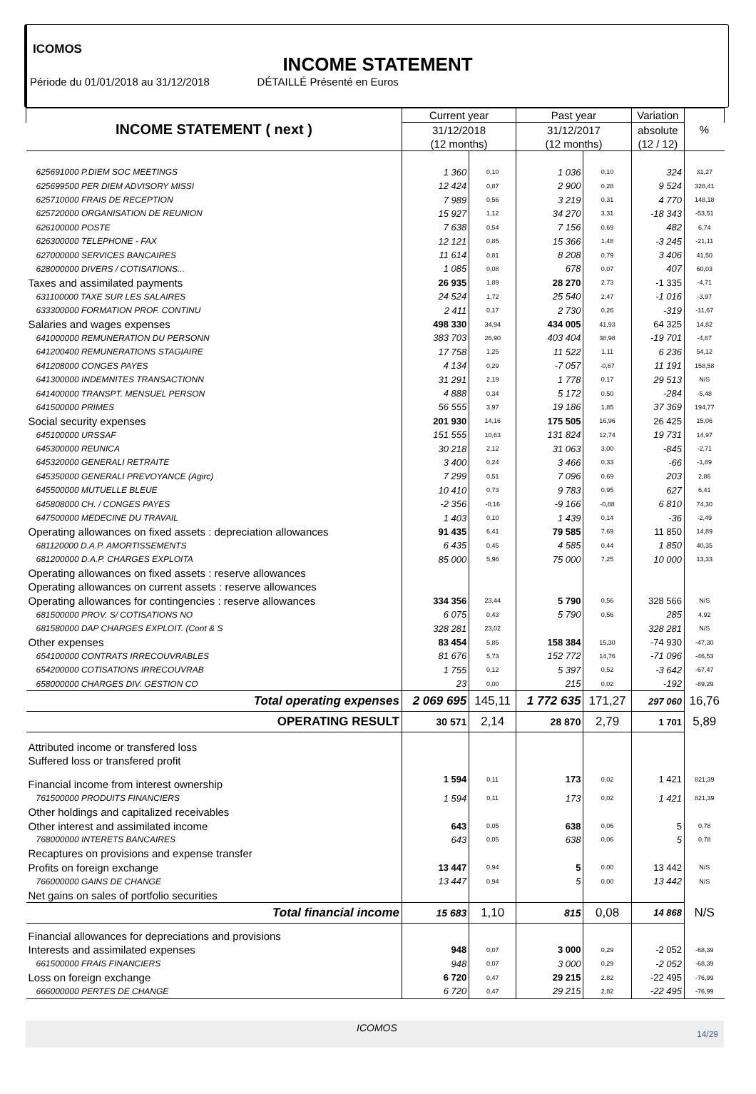ICOMOS
INCOME STATEMENT
Période du 01/01/2018 au 31/12/2018 DÉTAILLÉ Présenté en Euros
| INCOME STATEMENT ( next ) | Current year | | Past year | | Variation | % |
| --- | --- | --- | --- | --- | --- | --- |
| | 31/12/2018 | | 31/12/2017 | | absolute | |
| | (12 months) | | (12 months) | | (12 / 12) | |
| 625691000 P.DIEM SOC MEETINGS | 1 360 | 0,10 | 1 036 | 0,10 | 324 | 31,27 |
| 625699500 PER DIEM ADVISORY MISSI | 12 424 | 0,87 | 2 900 | 0,28 | 9 524 | 328,41 |
| 625710000 FRAIS DE RECEPTION | 7 989 | 0,56 | 3 219 | 0,31 | 4 770 | 148,18 |
| 625720000 ORGANISATION DE REUNION | 15 927 | 1,12 | 34 270 | 3,31 | -18 343 | -53,51 |
| 626100000 POSTE | 7 638 | 0,54 | 7 156 | 0,69 | 482 | 6,74 |
| 626300000 TELEPHONE - FAX | 12 121 | 0,85 | 15 366 | 1,48 | -3 245 | -21,11 |
| 627000000 SERVICES BANCAIRES | 11 614 | 0,81 | 8 208 | 0,79 | 3 406 | 41,50 |
| 628000000 DIVERS / COTISATIONS... | 1 085 | 0,08 | 678 | 0,07 | 407 | 60,03 |
| Taxes and assimilated payments | 26 935 | 1,89 | 28 270 | 2,73 | -1 335 | -4,71 |
| 631100000 TAXE SUR LES SALAIRES | 24 524 | 1,72 | 25 540 | 2,47 | -1 016 | -3,97 |
| 633300000 FORMATION PROF. CONTINU | 2 411 | 0,17 | 2 730 | 0,26 | -319 | -11,67 |
| Salaries and wages expenses | 498 330 | 34,94 | 434 005 | 41,93 | 64 325 | 14,82 |
| 641000000 REMUNERATION DU PERSONN | 383 703 | 26,90 | 403 404 | 38,98 | -19 701 | -4,87 |
| 641200400 REMUNERATIONS STAGIAIRE | 17 758 | 1,25 | 11 522 | 1,11 | 6 236 | 54,12 |
| 641208000 CONGES PAYES | 4 134 | 0,29 | -7 057 | -0,67 | 11 191 | 158,58 |
| 641300000 INDEMNITES TRANSACTIONN | 31 291 | 2,19 | 1 778 | 0,17 | 29 513 | N/S |
| 641400000 TRANSPT. MENSUEL PERSON | 4 888 | 0,34 | 5 172 | 0,50 | -284 | -5,48 |
| 641500000 PRIMES | 56 555 | 3,97 | 19 186 | 1,85 | 37 369 | 194,77 |
| Social security expenses | 201 930 | 14,16 | 175 505 | 16,96 | 26 425 | 15,06 |
| 645100000 URSSAF | 151 555 | 10,63 | 131 824 | 12,74 | 19 731 | 14,97 |
| 645300000 REUNICA | 30 218 | 2,12 | 31 063 | 3,00 | -845 | -2,71 |
| 645320000 GENERALI RETRAITE | 3 400 | 0,24 | 3 466 | 0,33 | -66 | -1,89 |
| 645350000 GENERALI PREVOYANCE (Agirc) | 7 299 | 0,51 | 7 096 | 0,69 | 203 | 2,86 |
| 645500000 MUTUELLE BLEUE | 10 410 | 0,73 | 9 783 | 0,95 | 627 | 6,41 |
| 645808000 CH. / CONGES PAYES | -2 356 | -0,16 | -9 166 | -0,88 | 6 810 | 74,30 |
| 647500000 MEDECINE DU TRAVAIL | 1 403 | 0,10 | 1 439 | 0,14 | -36 | -2,49 |
| Operating allowances on fixed assets : depreciation allowances | 91 435 | 6,41 | 79 585 | 7,69 | 11 850 | 14,89 |
| 681120000 D.A.P. AMORTISSEMENTS | 6 435 | 0,45 | 4 585 | 0,44 | 1 850 | 40,35 |
| 681200000 D.A.P. CHARGES EXPLOITA | 85 000 | 5,96 | 75 000 | 7,25 | 10 000 | 13,33 |
| Operating allowances on fixed assets : reserve allowances | | | | | | |
| Operating allowances on current assets : reserve allowances | | | | | | |
| Operating allowances for contingencies : reserve allowances | 334 356 | 23,44 | 5 790 | 0,56 | 328 566 | N/S |
| 681500000 PROV. S/ COTISATIONS NO | 6 075 | 0,43 | 5 790 | 0,56 | 285 | 4,92 |
| 681580000 DAP CHARGES EXPLOIT. (Cont & S | 328 281 | 23,02 | | | 328 281 | N/S |
| Other expenses | 83 454 | 5,85 | 158 384 | 15,30 | -74 930 | -47,30 |
| 654100000 CONTRATS IRRECOUVRABLES | 81 676 | 5,73 | 152 772 | 14,76 | -71 096 | -46,53 |
| 654200000 COTISATIONS IRRECOUVRAB | 1 755 | 0,12 | 5 397 | 0,52 | -3 642 | -67,47 |
| 658000000 CHARGES DIV. GESTION CO | 23 | 0,00 | 215 | 0,02 | -192 | -89,29 |
| Total operating expenses | 2 069 695 | 145,11 | 1 772 635 | 171,27 | 297 060 | 16,76 |
| OPERATING RESULT | 30 571 | 2,14 | 28 870 | 2,79 | 1 701 | 5,89 |
| Attributed income or transfered loss | | | | | | |
| Suffered loss or transfered profit | | | | | | |
| Financial income from interest ownership | 1 594 | 0,11 | 173 | 0,02 | 1 421 | 821,39 |
| 761500000 PRODUITS FINANCIERS | 1 594 | 0,11 | 173 | 0,02 | 1 421 | 821,39 |
| Other holdings and capitalized receivables | | | | | | |
| Other interest and assimilated income | 643 | 0,05 | 638 | 0,06 | 5 | 0,78 |
| 768000000 INTERETS BANCAIRES | 643 | 0,05 | 638 | 0,06 | 5 | 0,78 |
| Recaptures on provisions and expense transfer | | | | | | |
| Profits on foreign exchange | 13 447 | 0,94 | 5 | 0,00 | 13 442 | N/S |
| 766000000 GAINS DE CHANGE | 13 447 | 0,94 | 5 | 0,00 | 13 442 | N/S |
| Net gains on sales of portfolio securities | | | | | | |
| Total financial income | 15 683 | 1,10 | 815 | 0,08 | 14 868 | N/S |
| Financial allowances for depreciations and provisions | | | | | | |
| Interests and assimilated expenses | 948 | 0,07 | 3 000 | 0,29 | -2 052 | -68,39 |
| 661500000 FRAIS FINANCIERS | 948 | 0,07 | 3 000 | 0,29 | -2 052 | -68,39 |
| Loss on foreign exchange | 6 720 | 0,47 | 29 215 | 2,82 | -22 495 | -76,99 |
| 666000000 PERTES DE CHANGE | 6 720 | 0,47 | 29 215 | 2,82 | -22 495 | -76,99 |
ICOMOS
14/29